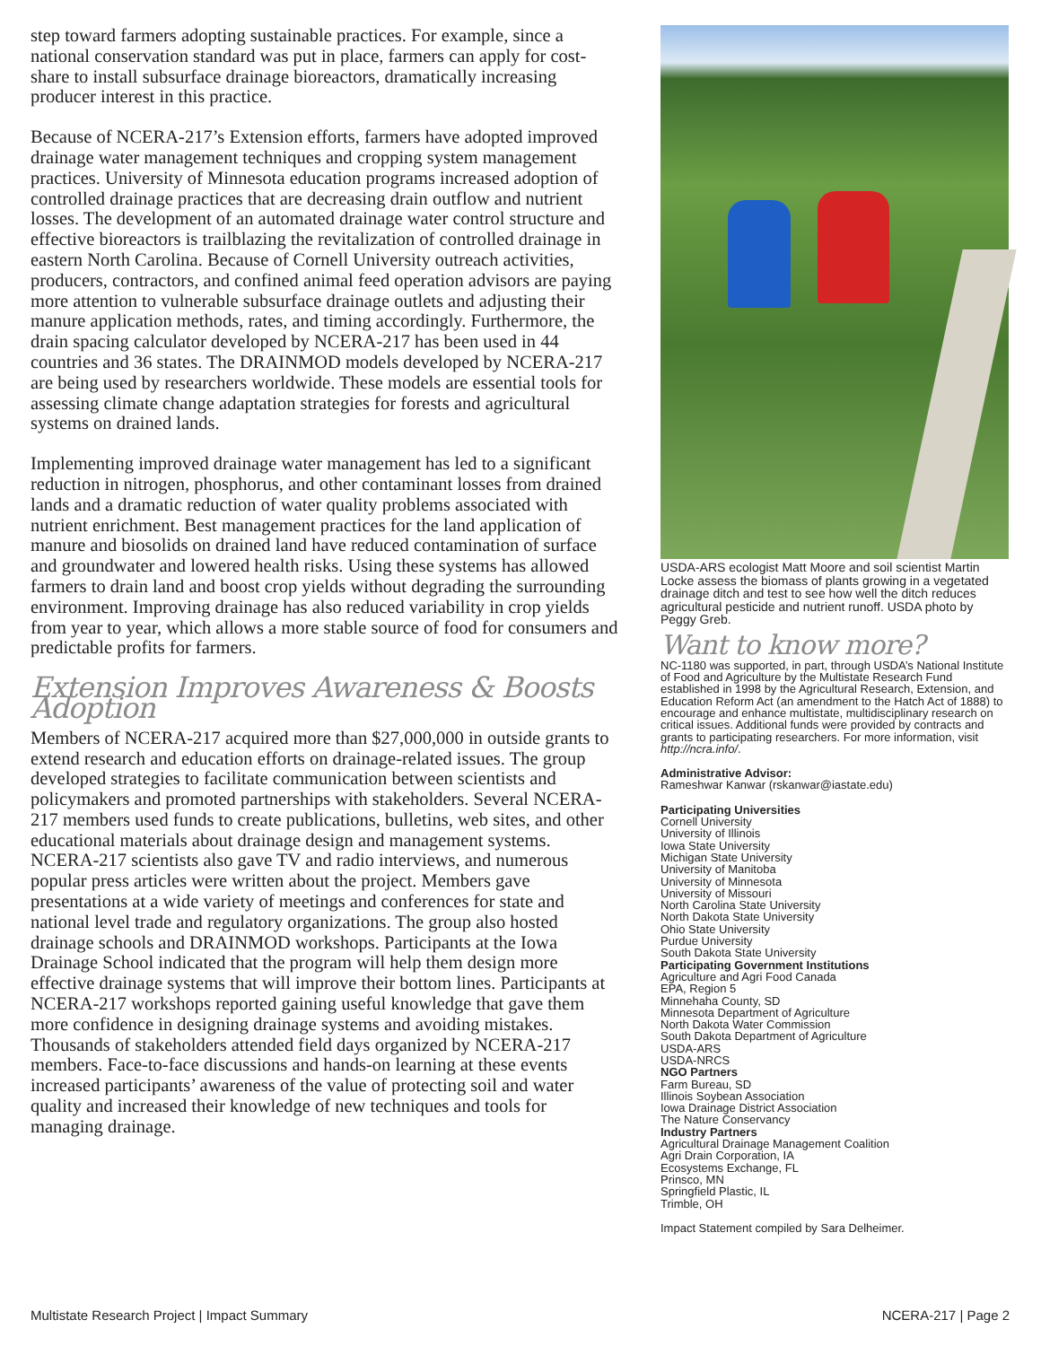step toward farmers adopting sustainable practices. For example, since a national conservation standard was put in place, farmers can apply for cost-share to install subsurface drainage bioreactors, dramatically increasing producer interest in this practice.
Because of NCERA-217’s Extension efforts, farmers have adopted improved drainage water management techniques and cropping system management practices. University of Minnesota education programs increased adoption of controlled drainage practices that are decreasing drain outflow and nutrient losses. The development of an automated drainage water control structure and effective bioreactors is trailblazing the revitalization of controlled drainage in eastern North Carolina. Because of Cornell University outreach activities, producers, contractors, and confined animal feed operation advisors are paying more attention to vulnerable subsurface drainage outlets and adjusting their manure application methods, rates, and timing accordingly. Furthermore, the drain spacing calculator developed by NCERA-217 has been used in 44 countries and 36 states. The DRAINMOD models developed by NCERA-217 are being used by researchers worldwide. These models are essential tools for assessing climate change adaptation strategies for forests and agricultural systems on drained lands.
Implementing improved drainage water management has led to a significant reduction in nitrogen, phosphorus, and other contaminant losses from drained lands and a dramatic reduction of water quality problems associated with nutrient enrichment. Best management practices for the land application of manure and biosolids on drained land have reduced contamination of surface and groundwater and lowered health risks. Using these systems has allowed farmers to drain land and boost crop yields without degrading the surrounding environment. Improving drainage has also reduced variability in crop yields from year to year, which allows a more stable source of food for consumers and predictable profits for farmers.
Extension Improves Awareness & Boosts Adoption
Members of NCERA-217 acquired more than $27,000,000 in outside grants to extend research and education efforts on drainage-related issues. The group developed strategies to facilitate communication between scientists and policymakers and promoted partnerships with stakeholders. Several NCERA-217 members used funds to create publications, bulletins, web sites, and other educational materials about drainage design and management systems. NCERA-217 scientists also gave TV and radio interviews, and numerous popular press articles were written about the project. Members gave presentations at a wide variety of meetings and conferences for state and national level trade and regulatory organizations. The group also hosted drainage schools and DRAINMOD workshops. Participants at the Iowa Drainage School indicated that the program will help them design more effective drainage systems that will improve their bottom lines. Participants at NCERA-217 workshops reported gaining useful knowledge that gave them more confidence in designing drainage systems and avoiding mistakes. Thousands of stakeholders attended field days organized by NCERA-217 members. Face-to-face discussions and hands-on learning at these events increased participants’ awareness of the value of protecting soil and water quality and increased their knowledge of new techniques and tools for managing drainage.
USDA-ARS ecologist Matt Moore and soil scientist Martin Locke assess the biomass of plants growing in a vegetated drainage ditch and test to see how well the ditch reduces agricultural pesticide and nutrient runoff. USDA photo by Peggy Greb.
Want to know more?
NC-1180 was supported, in part, through USDA’s National Institute of Food and Agriculture by the Multistate Research Fund established in 1998 by the Agricultural Research, Extension, and Education Reform Act (an amendment to the Hatch Act of 1888) to encourage and enhance multistate, multidisciplinary research on critical issues. Additional funds were provided by contracts and grants to participating researchers. For more information, visit http://ncra.info/.
Administrative Advisor:
Rameshwar Kanwar (rskanwar@iastate.edu)
Participating Universities
Cornell University
University of Illinois
Iowa State University
Michigan State University
University of Manitoba
University of Minnesota
University of Missouri
North Carolina State University
North Dakota State University
Ohio State University
Purdue University
South Dakota State University
Participating Government Institutions
Agriculture and Agri Food Canada
EPA, Region 5
Minnehaha County, SD
Minnesota Department of Agriculture
North Dakota Water Commission
South Dakota Department of Agriculture
USDA-ARS
USDA-NRCS
NGO Partners
Farm Bureau, SD
Illinois Soybean Association
Iowa Drainage District Association
The Nature Conservancy
Industry Partners
Agricultural Drainage Management Coalition
Agri Drain Corporation, IA
Ecosystems Exchange, FL
Prinsco, MN
Springfield Plastic, IL
Trimble, OH
Impact Statement compiled by Sara Delheimer.
Multistate Research Project | Impact Summary NCERA-217 | Page 2